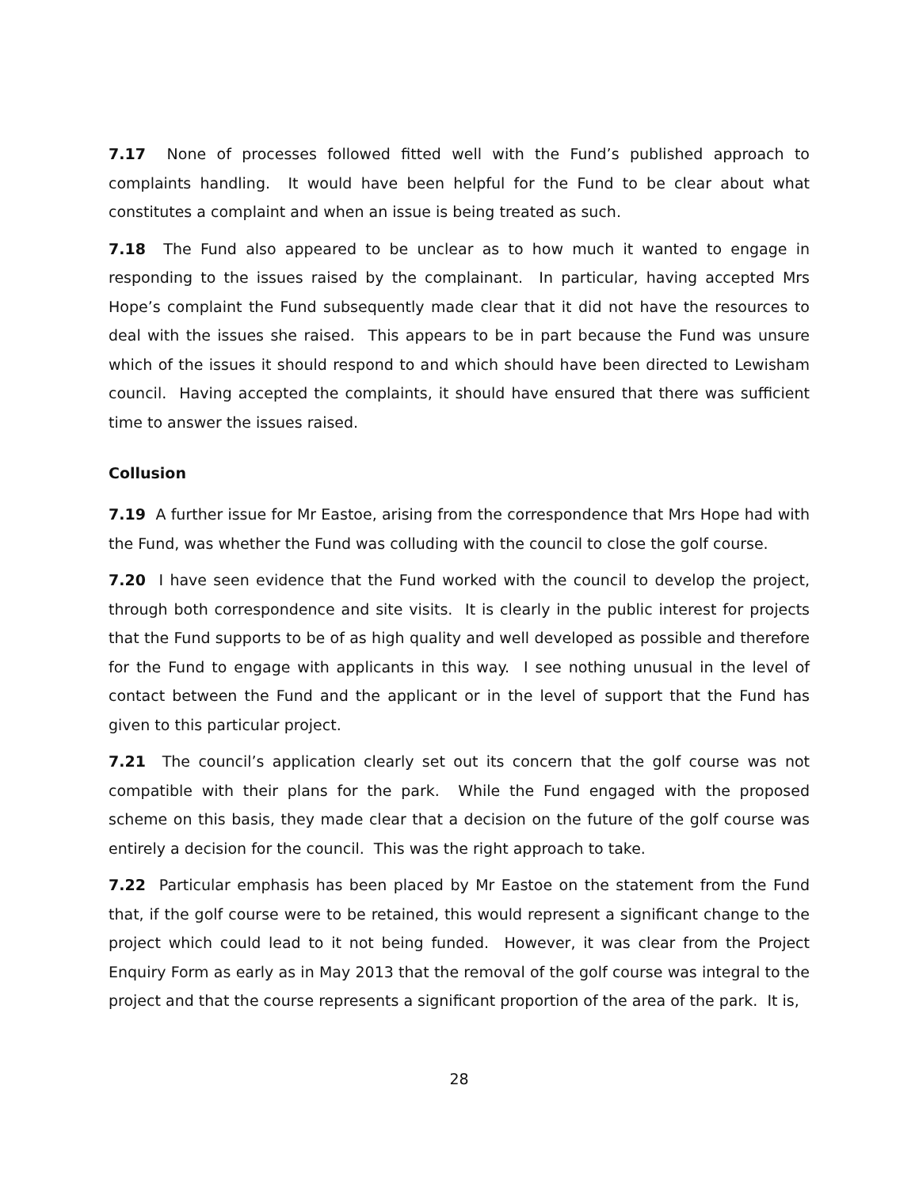7.17 None of processes followed fitted well with the Fund’s published approach to complaints handling. It would have been helpful for the Fund to be clear about what constitutes a complaint and when an issue is being treated as such.
7.18 The Fund also appeared to be unclear as to how much it wanted to engage in responding to the issues raised by the complainant. In particular, having accepted Mrs Hope’s complaint the Fund subsequently made clear that it did not have the resources to deal with the issues she raised. This appears to be in part because the Fund was unsure which of the issues it should respond to and which should have been directed to Lewisham council. Having accepted the complaints, it should have ensured that there was sufficient time to answer the issues raised.
Collusion
7.19 A further issue for Mr Eastoe, arising from the correspondence that Mrs Hope had with the Fund, was whether the Fund was colluding with the council to close the golf course.
7.20 I have seen evidence that the Fund worked with the council to develop the project, through both correspondence and site visits. It is clearly in the public interest for projects that the Fund supports to be of as high quality and well developed as possible and therefore for the Fund to engage with applicants in this way. I see nothing unusual in the level of contact between the Fund and the applicant or in the level of support that the Fund has given to this particular project.
7.21 The council’s application clearly set out its concern that the golf course was not compatible with their plans for the park. While the Fund engaged with the proposed scheme on this basis, they made clear that a decision on the future of the golf course was entirely a decision for the council. This was the right approach to take.
7.22 Particular emphasis has been placed by Mr Eastoe on the statement from the Fund that, if the golf course were to be retained, this would represent a significant change to the project which could lead to it not being funded. However, it was clear from the Project Enquiry Form as early as in May 2013 that the removal of the golf course was integral to the project and that the course represents a significant proportion of the area of the park. It is,
28